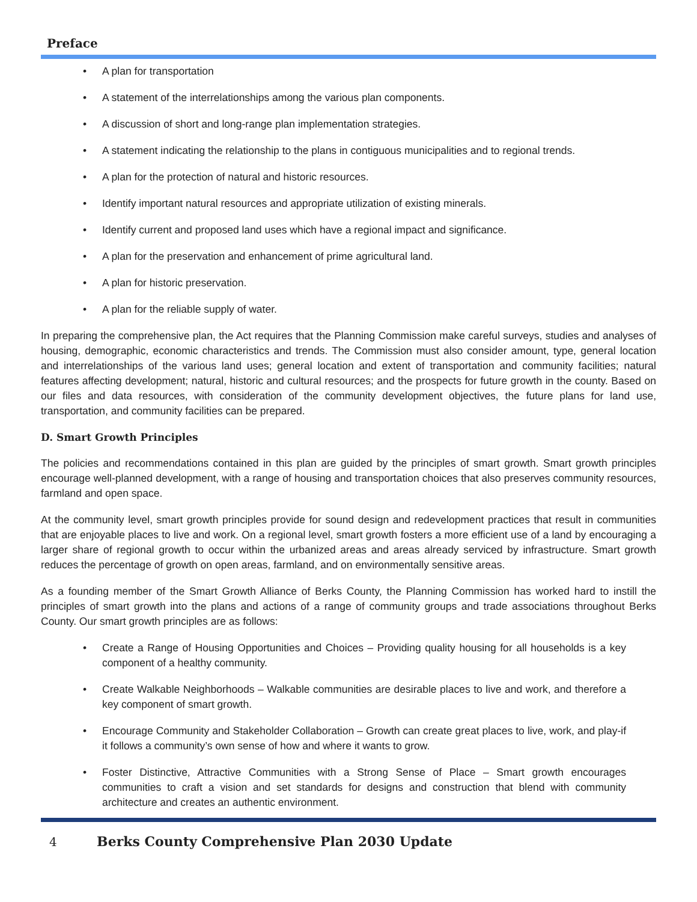Preface
• A plan for transportation
• A statement of the interrelationships among the various plan components.
• A discussion of short and long-range plan implementation strategies.
• A statement indicating the relationship to the plans in contiguous municipalities and to regional trends.
• A plan for the protection of natural and historic resources.
• Identify important natural resources and appropriate utilization of existing minerals.
• Identify current and proposed land uses which have a regional impact and significance.
• A plan for the preservation and enhancement of prime agricultural land.
• A plan for historic preservation.
• A plan for the reliable supply of water.
In preparing the comprehensive plan, the Act requires that the Planning Commission make careful surveys, studies and analyses of housing, demographic, economic characteristics and trends. The Commission must also consider amount, type, general location and interrelationships of the various land uses; general location and extent of transportation and community facilities; natural features affecting development; natural, historic and cultural resources; and the prospects for future growth in the county. Based on our files and data resources, with consideration of the community development objectives, the future plans for land use, transportation, and community facilities can be prepared.
D. Smart Growth Principles
The policies and recommendations contained in this plan are guided by the principles of smart growth. Smart growth principles encourage well-planned development, with a range of housing and transportation choices that also preserves community resources, farmland and open space.
At the community level, smart growth principles provide for sound design and redevelopment practices that result in communities that are enjoyable places to live and work. On a regional level, smart growth fosters a more efficient use of a land by encouraging a larger share of regional growth to occur within the urbanized areas and areas already serviced by infrastructure. Smart growth reduces the percentage of growth on open areas, farmland, and on environmentally sensitive areas.
As a founding member of the Smart Growth Alliance of Berks County, the Planning Commission has worked hard to instill the principles of smart growth into the plans and actions of a range of community groups and trade associations throughout Berks County. Our smart growth principles are as follows:
• Create a Range of Housing Opportunities and Choices – Providing quality housing for all households is a key component of a healthy community.
• Create Walkable Neighborhoods – Walkable communities are desirable places to live and work, and therefore a key component of smart growth.
• Encourage Community and Stakeholder Collaboration – Growth can create great places to live, work, and play-if it follows a community’s own sense of how and where it wants to grow.
• Foster Distinctive, Attractive Communities with a Strong Sense of Place – Smart growth encourages communities to craft a vision and set standards for designs and construction that blend with community architecture and creates an authentic environment.
4 Berks County Comprehensive Plan 2030 Update